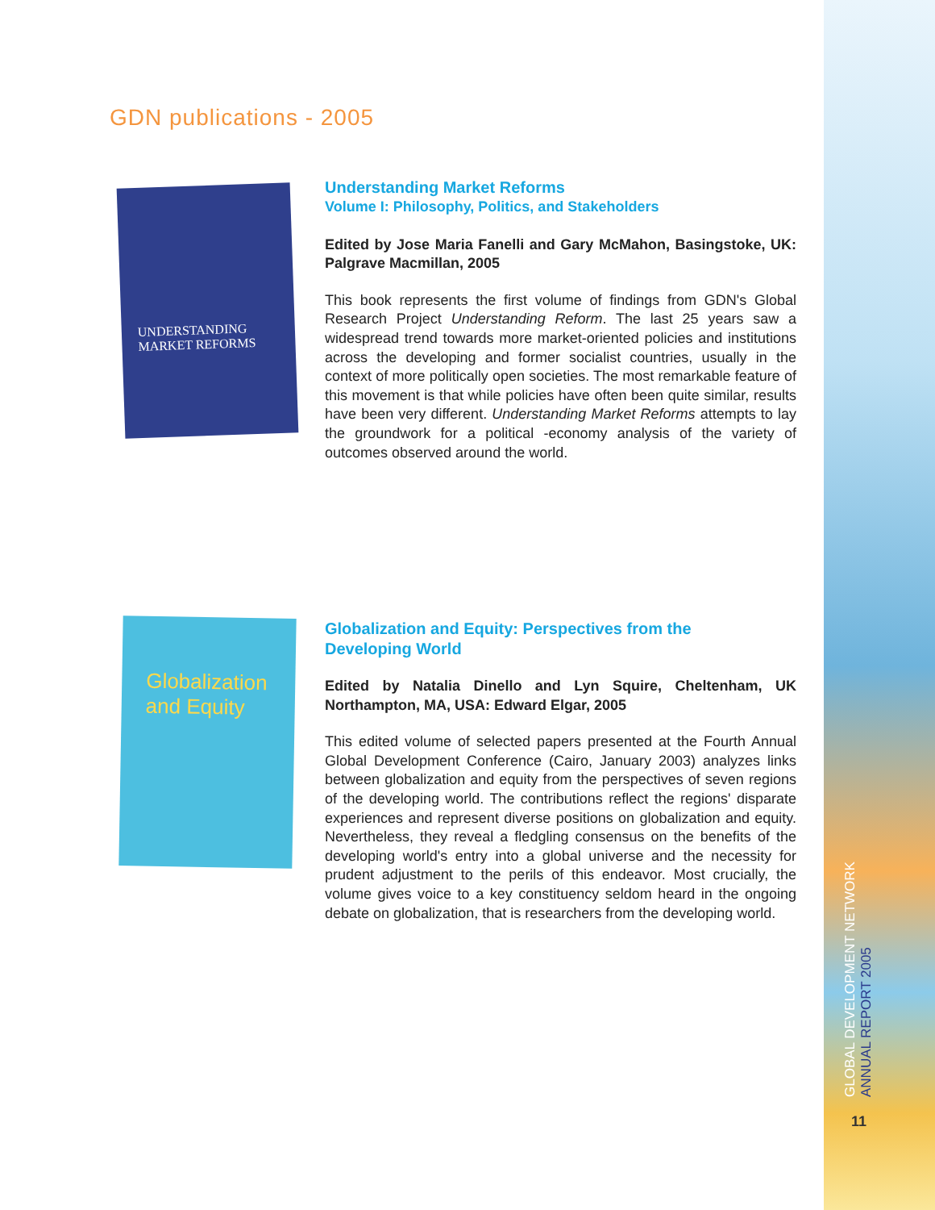GDN publications - 2005
UNDERSTANDING MARKET REFORMS
Understanding Market Reforms
Volume I: Philosophy, Politics, and Stakeholders
Edited by Jose Maria Fanelli and Gary McMahon, Basingstoke, UK: Palgrave Macmillan, 2005
This book represents the first volume of findings from GDN's Global Research Project Understanding Reform. The last 25 years saw a widespread trend towards more market-oriented policies and institutions across the developing and former socialist countries, usually in the context of more politically open societies. The most remarkable feature of this movement is that while policies have often been quite similar, results have been very different. Understanding Market Reforms attempts to lay the groundwork for a political -economy analysis of the variety of outcomes observed around the world.
Globalization and Equity
Globalization and Equity: Perspectives from the
Developing World
Edited by Natalia Dinello and Lyn Squire, Cheltenham, UK Northampton, MA, USA: Edward Elgar, 2005
This edited volume of selected papers presented at the Fourth Annual Global Development Conference (Cairo, January 2003) analyzes links between globalization and equity from the perspectives of seven regions of the developing world. The contributions reflect the regions' disparate experiences and represent diverse positions on globalization and equity. Nevertheless, they reveal a fledgling consensus on the benefits of the developing world's entry into a global universe and the necessity for prudent adjustment to the perils of this endeavor. Most crucially, the volume gives voice to a key constituency seldom heard in the ongoing debate on globalization, that is researchers from the developing world.
GLOBAL DEVELOPMENT NETWORK
ANNUAL REPORT 2005
11